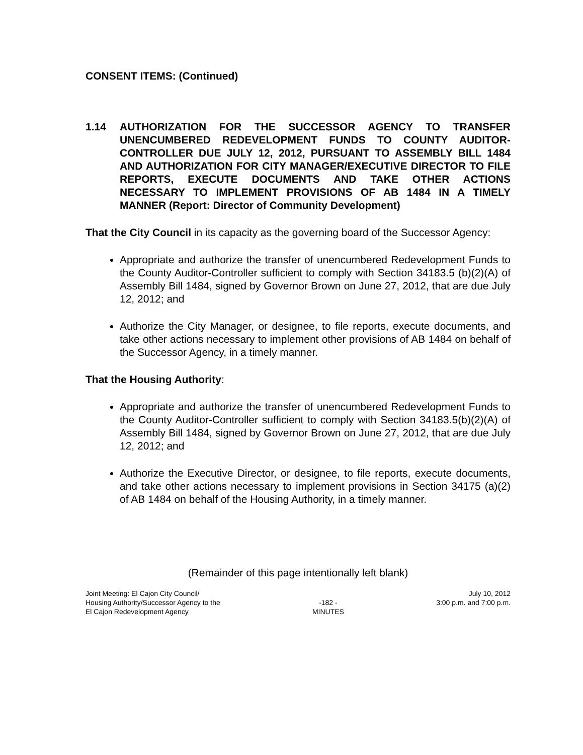CONSENT ITEMS: (Continued)
1.14 AUTHORIZATION FOR THE SUCCESSOR AGENCY TO TRANSFER UNENCUMBERED REDEVELOPMENT FUNDS TO COUNTY AUDITOR-CONTROLLER DUE JULY 12, 2012, PURSUANT TO ASSEMBLY BILL 1484 AND AUTHORIZATION FOR CITY MANAGER/EXECUTIVE DIRECTOR TO FILE REPORTS, EXECUTE DOCUMENTS AND TAKE OTHER ACTIONS NECESSARY TO IMPLEMENT PROVISIONS OF AB 1484 IN A TIMELY MANNER (Report: Director of Community Development)
That the City Council in its capacity as the governing board of the Successor Agency:
Appropriate and authorize the transfer of unencumbered Redevelopment Funds to the County Auditor-Controller sufficient to comply with Section 34183.5 (b)(2)(A) of Assembly Bill 1484, signed by Governor Brown on June 27, 2012, that are due July 12, 2012; and
Authorize the City Manager, or designee, to file reports, execute documents, and take other actions necessary to implement other provisions of AB 1484 on behalf of the Successor Agency, in a timely manner.
That the Housing Authority:
Appropriate and authorize the transfer of unencumbered Redevelopment Funds to the County Auditor-Controller sufficient to comply with Section 34183.5(b)(2)(A) of Assembly Bill 1484, signed by Governor Brown on June 27, 2012, that are due July 12, 2012; and
Authorize the Executive Director, or designee, to file reports, execute documents, and take other actions necessary to implement provisions in Section 34175 (a)(2) of AB 1484 on behalf of the Housing Authority, in a timely manner.
(Remainder of this page intentionally left blank)
Joint Meeting: El Cajon City Council/
Housing Authority/Successor Agency to the
El Cajon Redevelopment Agency
-182 -
MINUTES
July 10, 2012
3:00 p.m. and 7:00 p.m.